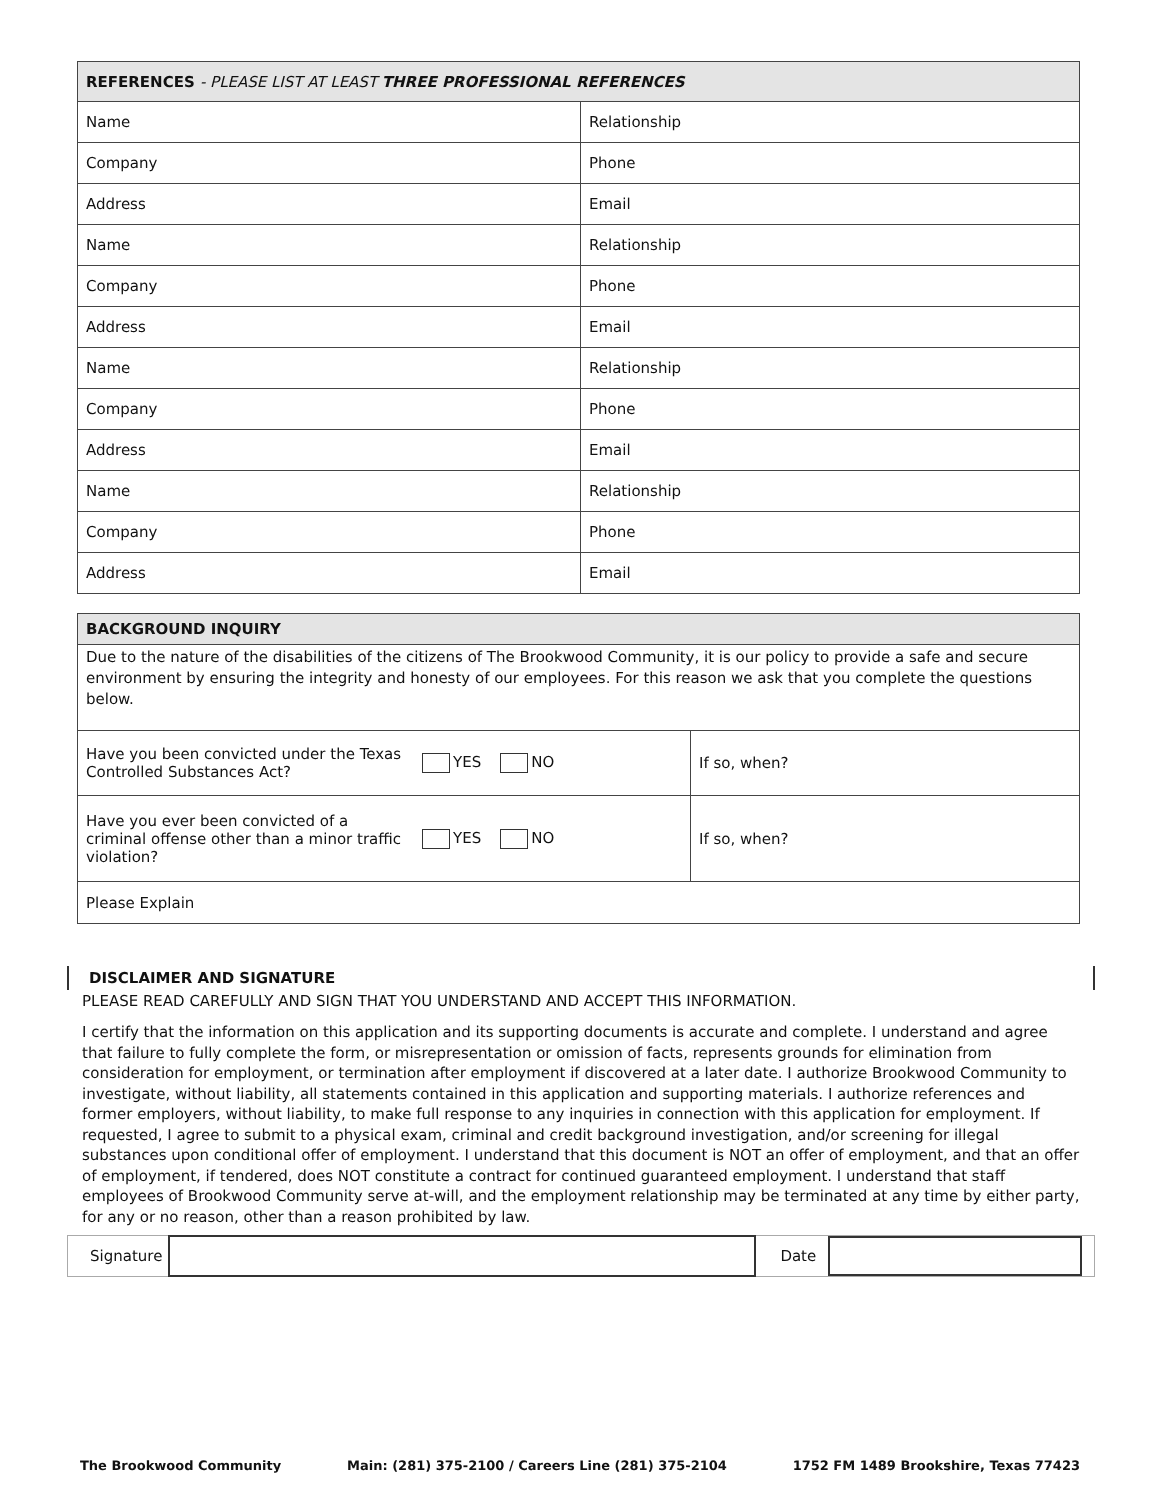| REFERENCES - PLEASE LIST AT LEAST THREE PROFESSIONAL REFERENCES | |
| --- | --- |
| Name | Relationship |
| Company | Phone |
| Address | Email |
| Name | Relationship |
| Company | Phone |
| Address | Email |
| Name | Relationship |
| Company | Phone |
| Address | Email |
| Name | Relationship |
| Company | Phone |
| Address | Email |
| BACKGROUND INQUIRY | | |
| --- | --- | --- |
| Due to the nature of the disabilities of the citizens of The Brookwood Community, it is our policy to provide a safe and secure environment by ensuring the integrity and honesty of our employees. For this reason we ask that you complete the questions below. | | |
| Have you been convicted under the Texas Controlled Substances Act? | YES NO | If so, when? |
| Have you ever been convicted of a criminal offense other than a minor traffic violation? | YES NO | If so, when? |
| Please Explain | | |
DISCLAIMER AND SIGNATURE
PLEASE READ CAREFULLY AND SIGN THAT YOU UNDERSTAND AND ACCEPT THIS INFORMATION.
I certify that the information on this application and its supporting documents is accurate and complete. I understand and agree that failure to fully complete the form, or misrepresentation or omission of facts, represents grounds for elimination from consideration for employment, or termination after employment if discovered at a later date. I authorize Brookwood Community to investigate, without liability, all statements contained in this application and supporting materials. I authorize references and former employers, without liability, to make full response to any inquiries in connection with this application for employment. If requested, I agree to submit to a physical exam, criminal and credit background investigation, and/or screening for illegal substances upon conditional offer of employment. I understand that this document is NOT an offer of employment, and that an offer of employment, if tendered, does NOT constitute a contract for continued guaranteed employment. I understand that staff employees of Brookwood Community serve at-will, and the employment relationship may be terminated at any time by either party, for any or no reason, other than a reason prohibited by law.
Signature Date
The Brookwood Community Main: (281) 375-2100 / Careers Line (281) 375-2104 1752 FM 1489 Brookshire, Texas 77423